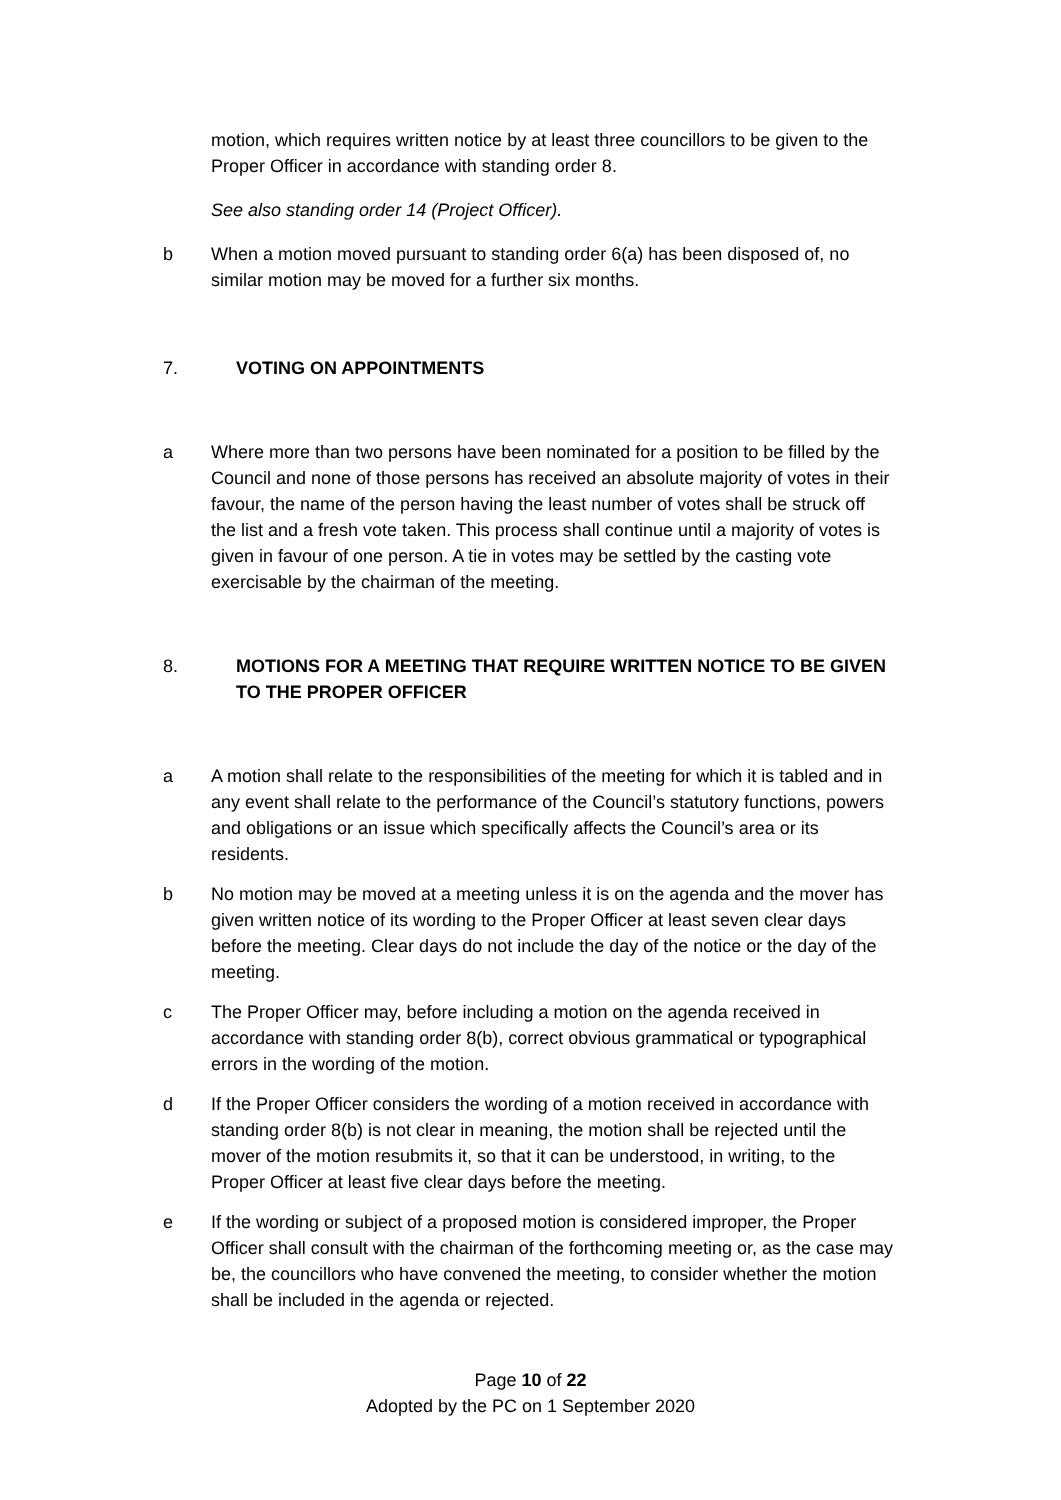motion, which requires written notice by at least three councillors to be given to the Proper Officer in accordance with standing order 8.
See also standing order 14 (Project Officer).
b When a motion moved pursuant to standing order 6(a) has been disposed of, no similar motion may be moved for a further six months.
7. VOTING ON APPOINTMENTS
a Where more than two persons have been nominated for a position to be filled by the Council and none of those persons has received an absolute majority of votes in their favour, the name of the person having the least number of votes shall be struck off the list and a fresh vote taken. This process shall continue until a majority of votes is given in favour of one person. A tie in votes may be settled by the casting vote exercisable by the chairman of the meeting.
8. MOTIONS FOR A MEETING THAT REQUIRE WRITTEN NOTICE TO BE GIVEN TO THE PROPER OFFICER
a A motion shall relate to the responsibilities of the meeting for which it is tabled and in any event shall relate to the performance of the Council’s statutory functions, powers and obligations or an issue which specifically affects the Council’s area or its residents.
b No motion may be moved at a meeting unless it is on the agenda and the mover has given written notice of its wording to the Proper Officer at least seven clear days before the meeting. Clear days do not include the day of the notice or the day of the meeting.
c The Proper Officer may, before including a motion on the agenda received in accordance with standing order 8(b), correct obvious grammatical or typographical errors in the wording of the motion.
d If the Proper Officer considers the wording of a motion received in accordance with standing order 8(b) is not clear in meaning, the motion shall be rejected until the mover of the motion resubmits it, so that it can be understood, in writing, to the Proper Officer at least five clear days before the meeting.
e If the wording or subject of a proposed motion is considered improper, the Proper Officer shall consult with the chairman of the forthcoming meeting or, as the case may be, the councillors who have convened the meeting, to consider whether the motion shall be included in the agenda or rejected.
Page 10 of 22
Adopted by the PC on 1 September 2020